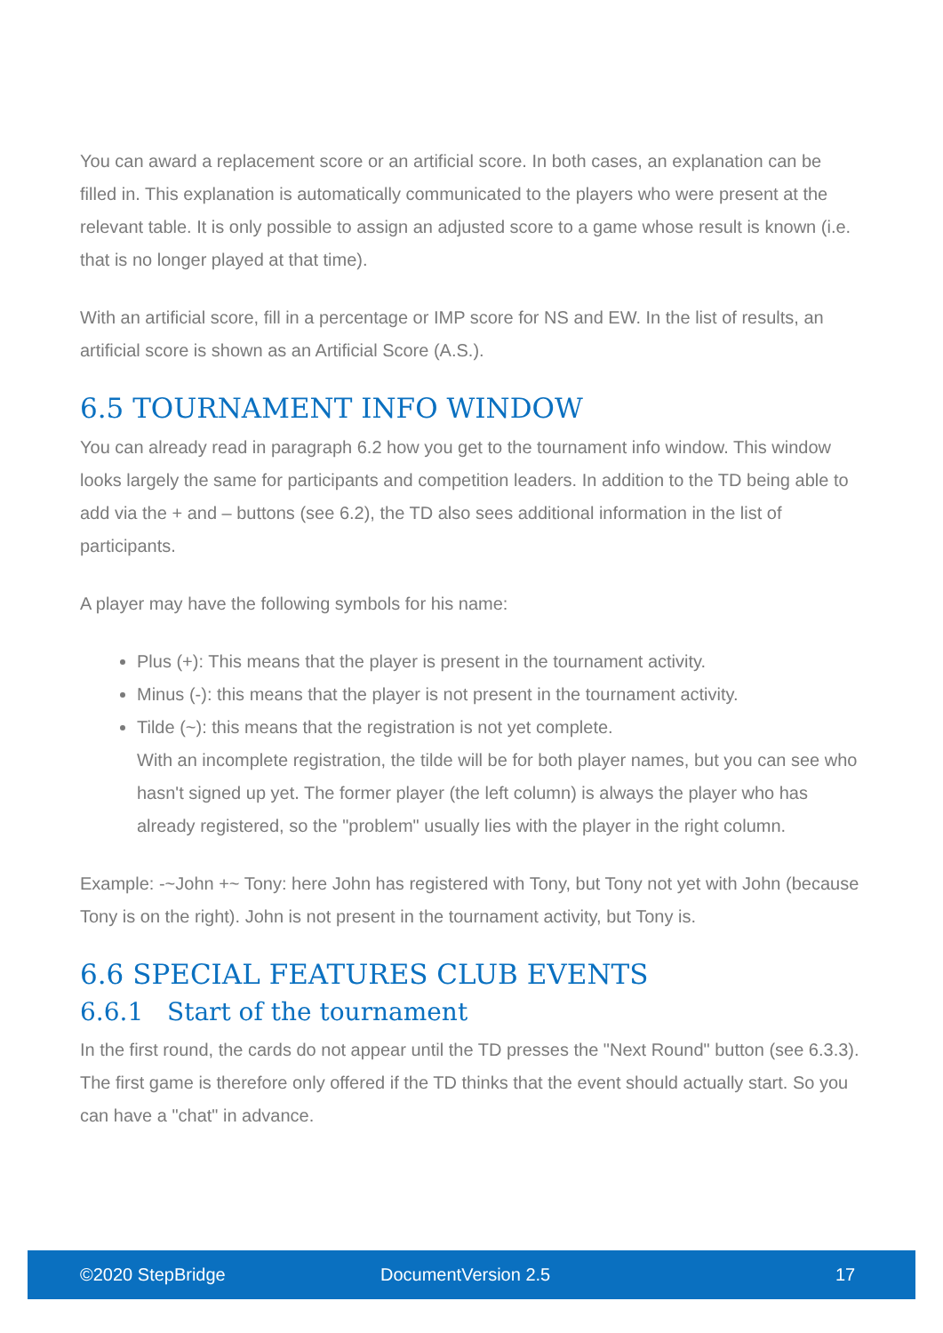You can award a replacement score or an artificial score. In both cases, an explanation can be filled in. This explanation is automatically communicated to the players who were present at the relevant table. It is only possible to assign an adjusted score to a game whose result is known (i.e. that is no longer played at that time).
With an artificial score, fill in a percentage or IMP score for NS and EW. In the list of results, an artificial score is shown as an Artificial Score (A.S.).
6.5 TOURNAMENT INFO WINDOW
You can already read in paragraph 6.2 how you get to the tournament info window. This window looks largely the same for participants and competition leaders. In addition to the TD being able to add via the + and – buttons (see 6.2), the TD also sees additional information in the list of participants.
A player may have the following symbols for his name:
Plus (+): This means that the player is present in the tournament activity.
Minus (-): this means that the player is not present in the tournament activity.
Tilde (~): this means that the registration is not yet complete.
With an incomplete registration, the tilde will be for both player names, but you can see who hasn't signed up yet. The former player (the left column) is always the player who has already registered, so the "problem" usually lies with the player in the right column.
Example: -~John +~ Tony: here John has registered with Tony, but Tony not yet with John (because Tony is on the right). John is not present in the tournament activity, but Tony is.
6.6 SPECIAL FEATURES CLUB EVENTS
6.6.1 Start of the tournament
In the first round, the cards do not appear until the TD presses the "Next Round" button (see 6.3.3). The first game is therefore only offered if the TD thinks that the event should actually start. So you can have a "chat" in advance.
©2020 StepBridge DocumentVersion 2.5 17